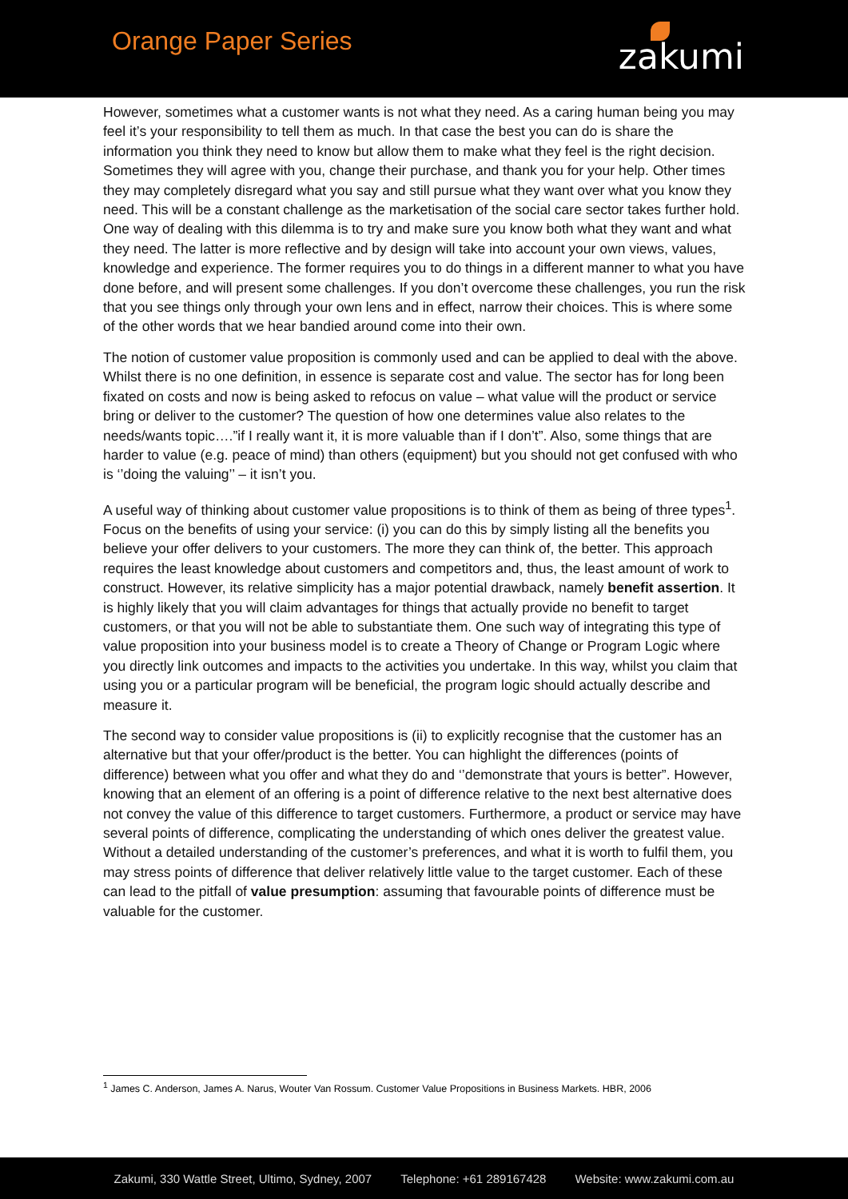Orange Paper Series
zakumi
However, sometimes what a customer wants is not what they need. As a caring human being you may feel it’s your responsibility to tell them as much. In that case the best you can do is share the information you think they need to know but allow them to make what they feel is the right decision. Sometimes they will agree with you, change their purchase, and thank you for your help. Other times they may completely disregard what you say and still pursue what they want over what you know they need. This will be a constant challenge as the marketisation of the social care sector takes further hold. One way of dealing with this dilemma is to try and make sure you know both what they want and what they need. The latter is more reflective and by design will take into account your own views, values, knowledge and experience. The former requires you to do things in a different manner to what you have done before, and will present some challenges. If you don’t overcome these challenges, you run the risk that you see things only through your own lens and in effect, narrow their choices. This is where some of the other words that we hear bandied around come into their own.
The notion of customer value proposition is commonly used and can be applied to deal with the above. Whilst there is no one definition, in essence is separate cost and value. The sector has for long been fixated on costs and now is being asked to refocus on value – what value will the product or service bring or deliver to the customer? The question of how one determines value also relates to the needs/wants topic….”if I really want it, it is more valuable than if I don’t”. Also, some things that are harder to value (e.g. peace of mind) than others (equipment) but you should not get confused with who is ‘’doing the valuing’’ – it isn’t you.
A useful way of thinking about customer value propositions is to think of them as being of three types<sup>1</sup>. Focus on the benefits of using your service: (i) you can do this by simply listing all the benefits you believe your offer delivers to your customers. The more they can think of, the better. This approach requires the least knowledge about customers and competitors and, thus, the least amount of work to construct. However, its relative simplicity has a major potential drawback, namely benefit assertion. It is highly likely that you will claim advantages for things that actually provide no benefit to target customers, or that you will not be able to substantiate them. One such way of integrating this type of value proposition into your business model is to create a Theory of Change or Program Logic where you directly link outcomes and impacts to the activities you undertake. In this way, whilst you claim that using you or a particular program will be beneficial, the program logic should actually describe and measure it.
The second way to consider value propositions is (ii) to explicitly recognise that the customer has an alternative but that your offer/product is the better. You can highlight the differences (points of difference) between what you offer and what they do and ‘’demonstrate that yours is better”. However, knowing that an element of an offering is a point of difference relative to the next best alternative does not convey the value of this difference to target customers. Furthermore, a product or service may have several points of difference, complicating the understanding of which ones deliver the greatest value. Without a detailed understanding of the customer’s preferences, and what it is worth to fulfil them, you may stress points of difference that deliver relatively little value to the target customer. Each of these can lead to the pitfall of value presumption: assuming that favourable points of difference must be valuable for the customer.
<sup>1</sup> James C. Anderson, James A. Narus, Wouter Van Rossum. Customer Value Propositions in Business Markets. HBR, 2006
Zakumi, 330 Wattle Street, Ultimo, Sydney, 2007 Telephone: +61 289167428 Website: www.zakumi.com.au